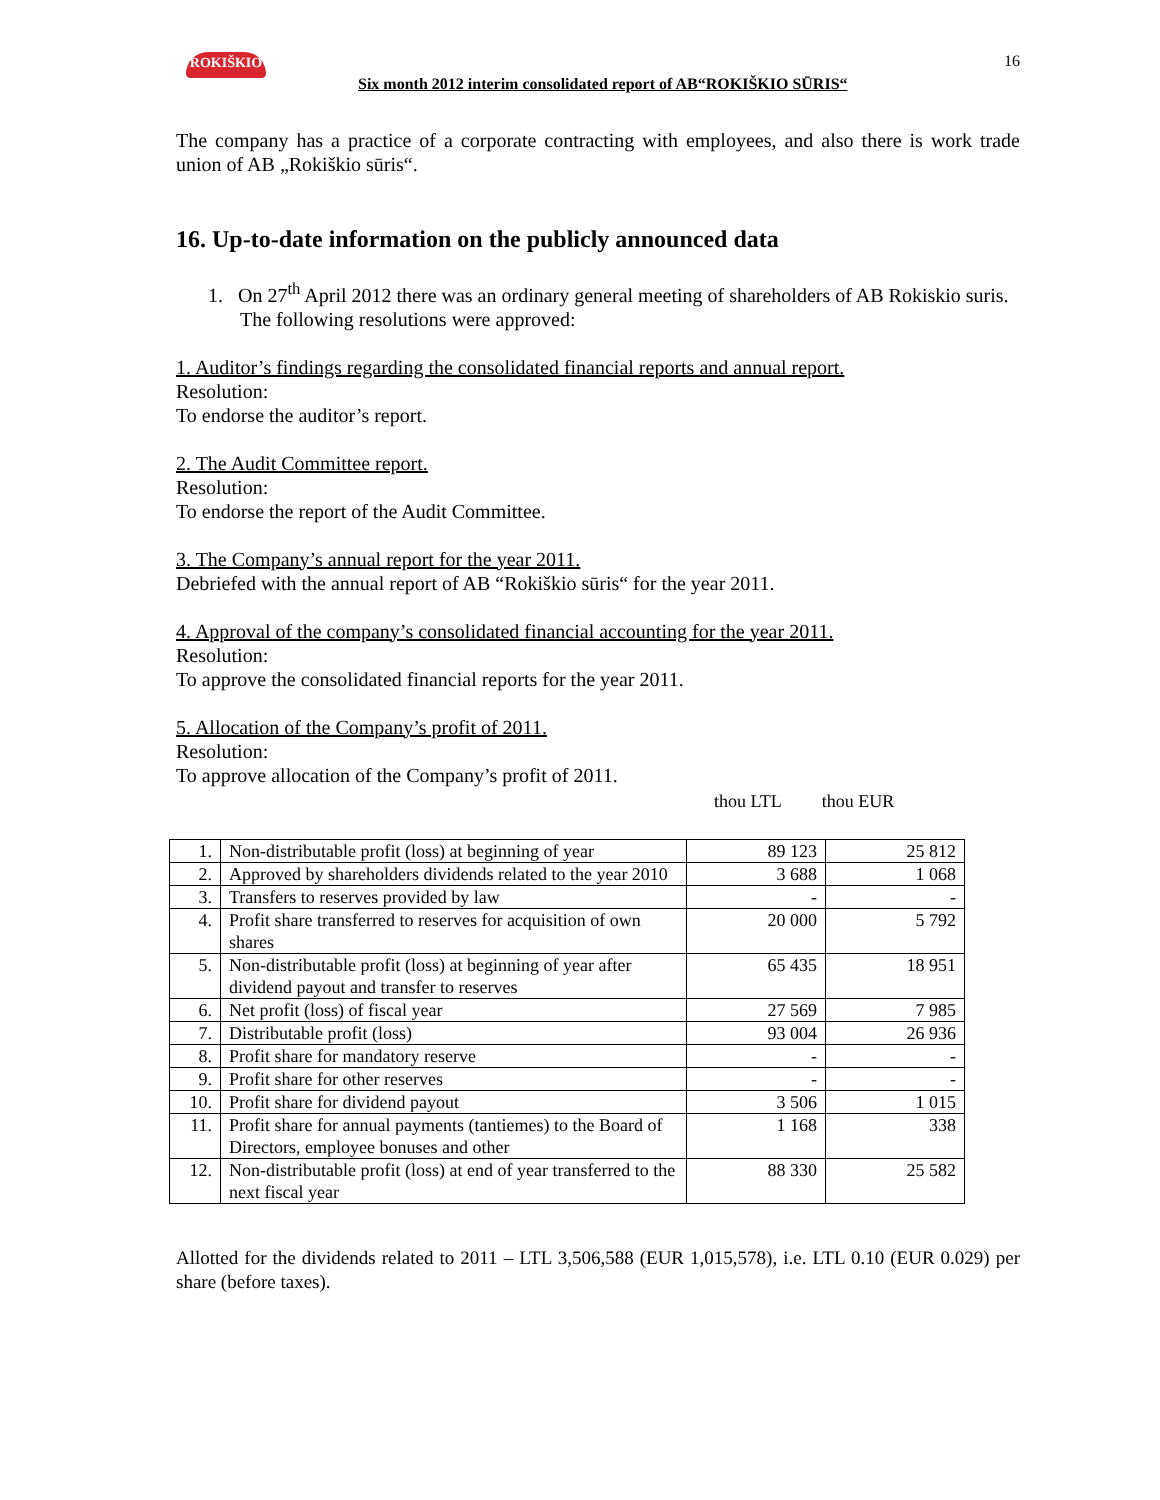ROKIŠKIO 16
Six month 2012 interim consolidated report of AB“ROKIŠKIO SŪRIS“
The company has a practice of a corporate contracting with employees, and also there is work trade union of AB „Rokiškio sūris“.
16. Up-to-date information on the publicly announced data
1. On 27<sup>th</sup> April 2012 there was an ordinary general meeting of shareholders of AB Rokiskio suris.
The following resolutions were approved:
1. Auditor’s findings regarding the consolidated financial reports and annual report.
Resolution:
To endorse the auditor’s report.
2. The Audit Committee report.
Resolution:
To endorse the report of the Audit Committee.
3. The Company’s annual report for the year 2011.
Debriefed with the annual report of AB “Rokiškio sūris“ for the year 2011.
4. Approval of the company’s consolidated financial accounting for the year 2011.
Resolution:
To approve the consolidated financial reports for the year 2011.
5. Allocation of the Company’s profit of 2011.
Resolution:
To approve allocation of the Company’s profit of 2011.
thou LTL thou EUR
| 1. | Non-distributable profit (loss) at beginning of year | 89 123 | 25 812 |
| 2. | Approved by shareholders dividends related to the year 2010 | 3 688 | 1 068 |
| 3. | Transfers to reserves provided by law | - | - |
| 4. | Profit share transferred to reserves for acquisition of own shares | 20 000 | 5 792 |
| 5. | Non-distributable profit (loss) at beginning of year after dividend payout and transfer to reserves | 65 435 | 18 951 |
| 6. | Net profit (loss) of fiscal year | 27 569 | 7 985 |
| 7. | Distributable profit (loss) | 93 004 | 26 936 |
| 8. | Profit share for mandatory reserve | - | - |
| 9. | Profit share for other reserves | - | - |
| 10. | Profit share for dividend payout | 3 506 | 1 015 |
| 11. | Profit share for annual payments (tantiemes) to the Board of Directors, employee bonuses and other | 1 168 | 338 |
| 12. | Non-distributable profit (loss) at end of year transferred to the next fiscal year | 88 330 | 25 582 |
Allotted for the dividends related to 2011 – LTL 3,506,588 (EUR 1,015,578), i.e. LTL 0.10 (EUR 0.029) per share (before taxes).